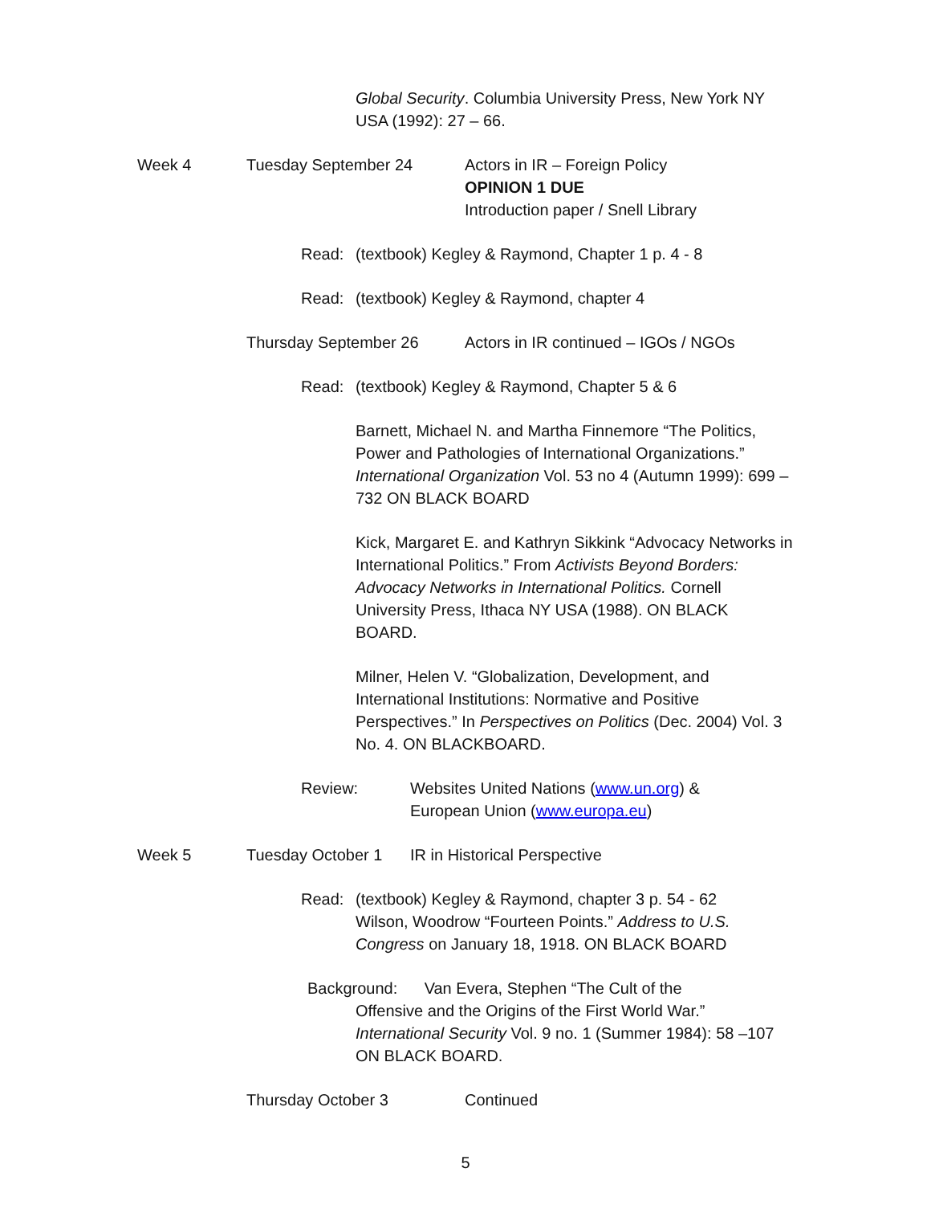Global Security. Columbia University Press, New York NY USA (1992): 27 – 66.
Week 4 Tuesday September 24 Actors in IR – Foreign Policy
OPINION 1 DUE
Introduction paper / Snell Library
Read: (textbook) Kegley & Raymond, Chapter 1 p. 4 - 8
Read: (textbook) Kegley & Raymond, chapter 4
Thursday September 26 Actors in IR continued – IGOs / NGOs
Read: (textbook) Kegley & Raymond, Chapter 5 & 6
Barnett, Michael N. and Martha Finnemore “The Politics, Power and Pathologies of International Organizations.” International Organization Vol. 53 no 4 (Autumn 1999): 699 – 732 ON BLACK BOARD
Kick, Margaret E. and Kathryn Sikkink “Advocacy Networks in International Politics.” From Activists Beyond Borders: Advocacy Networks in International Politics. Cornell University Press, Ithaca NY USA (1988). ON BLACK BOARD.
Milner, Helen V. “Globalization, Development, and International Institutions: Normative and Positive Perspectives.” In Perspectives on Politics (Dec. 2004) Vol. 3 No. 4. ON BLACKBOARD.
Review: Websites United Nations (www.un.org) &
European Union (www.europa.eu)
Week 5 Tuesday October 1 IR in Historical Perspective
Read: (textbook) Kegley & Raymond, chapter 3 p. 54 - 62
Wilson, Woodrow “Fourteen Points.” Address to U.S. Congress on January 18, 1918. ON BLACK BOARD
Background: Van Evera, Stephen “The Cult of the
Offensive and the Origins of the First World War.” International Security Vol. 9 no. 1 (Summer 1984): 58 –107 ON BLACK BOARD.
Thursday October 3 Continued
5